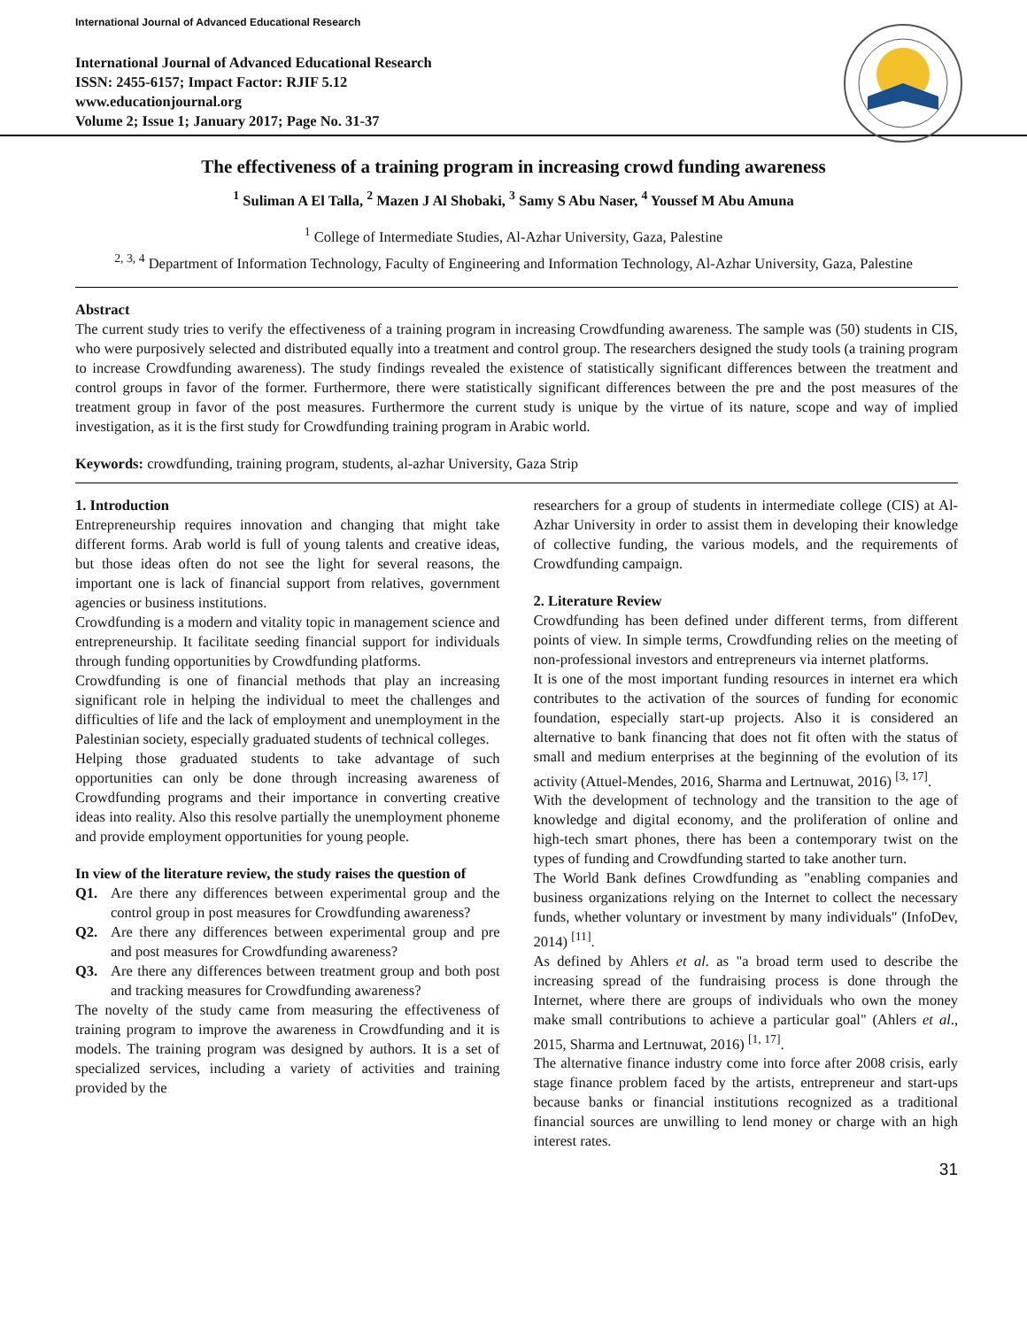International Journal of Advanced Educational Research
International Journal of Advanced Educational Research
ISSN: 2455-6157; Impact Factor: RJIF 5.12
www.educationjournal.org
Volume 2; Issue 1; January 2017; Page No. 31-37
The effectiveness of a training program in increasing crowd funding awareness
<sup>1</sup> Suliman A El Talla, <sup>2</sup> Mazen J Al Shobaki, <sup>3</sup> Samy S Abu Naser, <sup>4</sup> Youssef M Abu Amuna
<sup>1</sup> College of Intermediate Studies, Al-Azhar University, Gaza, Palestine
<sup>2, 3, 4</sup> Department of Information Technology, Faculty of Engineering and Information Technology, Al-Azhar University, Gaza, Palestine
Abstract
The current study tries to verify the effectiveness of a training program in increasing Crowdfunding awareness. The sample was (50) students in CIS, who were purposively selected and distributed equally into a treatment and control group. The researchers designed the study tools (a training program to increase Crowdfunding awareness). The study findings revealed the existence of statistically significant differences between the treatment and control groups in favor of the former. Furthermore, there were statistically significant differences between the pre and the post measures of the treatment group in favor of the post measures. Furthermore the current study is unique by the virtue of its nature, scope and way of implied investigation, as it is the first study for Crowdfunding training program in Arabic world.
Keywords: crowdfunding, training program, students, al-azhar University, Gaza Strip
1. Introduction
Entrepreneurship requires innovation and changing that might take different forms. Arab world is full of young talents and creative ideas, but those ideas often do not see the light for several reasons, the important one is lack of financial support from relatives, government agencies or business institutions.
Crowdfunding is a modern and vitality topic in management science and entrepreneurship. It facilitate seeding financial support for individuals through funding opportunities by Crowdfunding platforms.
Crowdfunding is one of financial methods that play an increasing significant role in helping the individual to meet the challenges and difficulties of life and the lack of employment and unemployment in the Palestinian society, especially graduated students of technical colleges.
Helping those graduated students to take advantage of such opportunities can only be done through increasing awareness of Crowdfunding programs and their importance in converting creative ideas into reality. Also this resolve partially the unemployment phoneme and provide employment opportunities for young people.
In view of the literature review, the study raises the question of
Q1. Are there any differences between experimental group and the control group in post measures for Crowdfunding awareness?
Q2. Are there any differences between experimental group and pre and post measures for Crowdfunding awareness?
Q3. Are there any differences between treatment group and both post and tracking measures for Crowdfunding awareness?
The novelty of the study came from measuring the effectiveness of training program to improve the awareness in Crowdfunding and it is models. The training program was designed by authors. It is a set of specialized services, including a variety of activities and training provided by the
researchers for a group of students in intermediate college (CIS) at Al-Azhar University in order to assist them in developing their knowledge of collective funding, the various models, and the requirements of Crowdfunding campaign.
2. Literature Review
Crowdfunding has been defined under different terms, from different points of view. In simple terms, Crowdfunding relies on the meeting of non-professional investors and entrepreneurs via internet platforms.
It is one of the most important funding resources in internet era which contributes to the activation of the sources of funding for economic foundation, especially start-up projects. Also it is considered an alternative to bank financing that does not fit often with the status of small and medium enterprises at the beginning of the evolution of its activity (Attuel-Mendes, 2016, Sharma and Lertnuwat, 2016) <sup>[3, 17]</sup>.
With the development of technology and the transition to the age of knowledge and digital economy, and the proliferation of online and high-tech smart phones, there has been a contemporary twist on the types of funding and Crowdfunding started to take another turn.
The World Bank defines Crowdfunding as "enabling companies and business organizations relying on the Internet to collect the necessary funds, whether voluntary or investment by many individuals" (InfoDev, 2014) <sup>[11]</sup>.
As defined by Ahlers et al. as "a broad term used to describe the increasing spread of the fundraising process is done through the Internet, where there are groups of individuals who own the money make small contributions to achieve a particular goal" (Ahlers et al., 2015, Sharma and Lertnuwat, 2016) <sup>[1, 17]</sup>.
The alternative finance industry come into force after 2008 crisis, early stage finance problem faced by the artists, entrepreneur and start-ups because banks or financial institutions recognized as a traditional financial sources are unwilling to lend money or charge with an high interest rates.
31